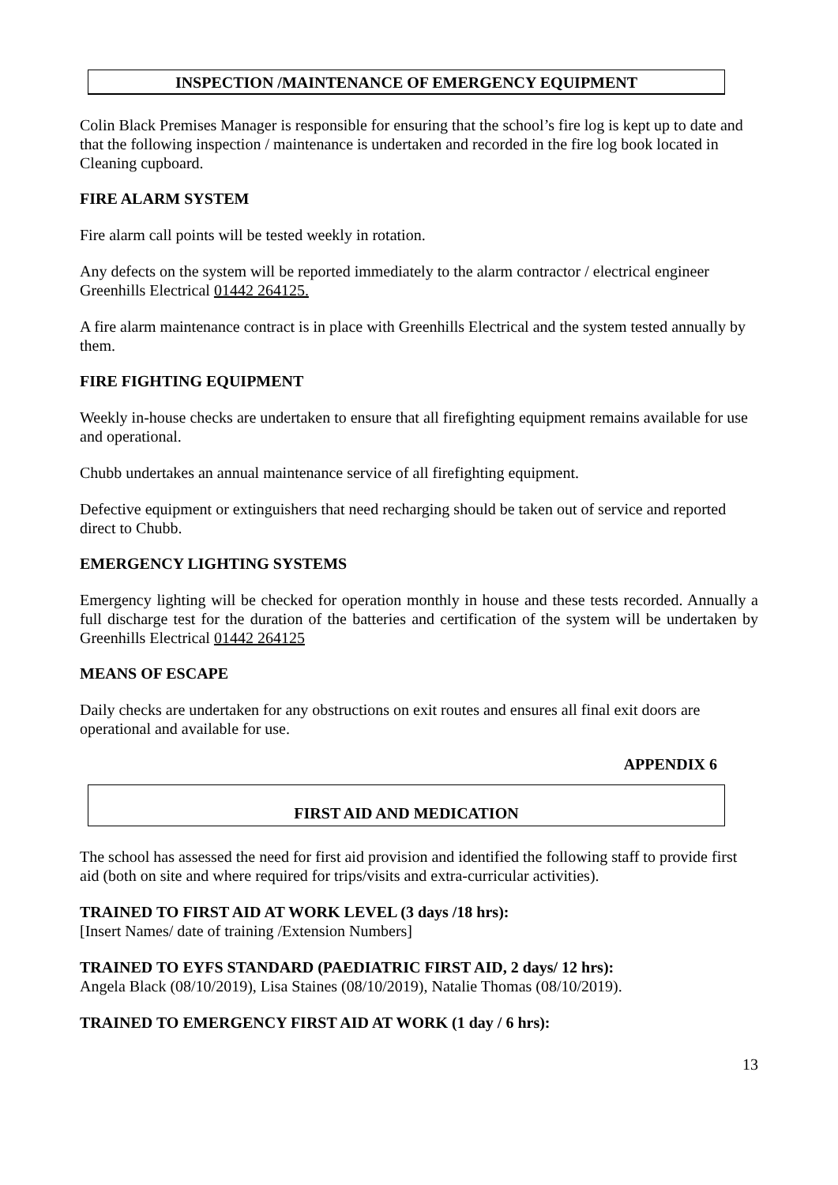INSPECTION /MAINTENANCE OF EMERGENCY EQUIPMENT
Colin Black Premises Manager is responsible for ensuring that the school’s fire log is kept up to date and that the following inspection / maintenance is undertaken and recorded in the fire log book located in Cleaning cupboard.
FIRE ALARM SYSTEM
Fire alarm call points will be tested weekly in rotation.
Any defects on the system will be reported immediately to the alarm contractor / electrical engineer Greenhills Electrical 01442 264125.
A fire alarm maintenance contract is in place with Greenhills Electrical and the system tested annually by them.
FIRE FIGHTING EQUIPMENT
Weekly in-house checks are undertaken to ensure that all firefighting equipment remains available for use and operational.
Chubb undertakes an annual maintenance service of all firefighting equipment.
Defective equipment or extinguishers that need recharging should be taken out of service and reported direct to Chubb.
EMERGENCY LIGHTING SYSTEMS
Emergency lighting will be checked for operation monthly in house and these tests recorded. Annually a full discharge test for the duration of the batteries and certification of the system will be undertaken by Greenhills Electrical 01442 264125
MEANS OF ESCAPE
Daily checks are undertaken for any obstructions on exit routes and ensures all final exit doors are operational and available for use.
APPENDIX 6
FIRST AID AND MEDICATION
The school has assessed the need for first aid provision and identified the following staff to provide first aid (both on site and where required for trips/visits and extra-curricular activities).
TRAINED TO FIRST AID AT WORK LEVEL (3 days /18 hrs):
[Insert Names/ date of training /Extension Numbers]
TRAINED TO EYFS STANDARD (PAEDIATRIC FIRST AID, 2 days/ 12 hrs):
Angela Black (08/10/2019), Lisa Staines (08/10/2019), Natalie Thomas (08/10/2019).
TRAINED TO EMERGENCY FIRST AID AT WORK (1 day / 6 hrs):
13